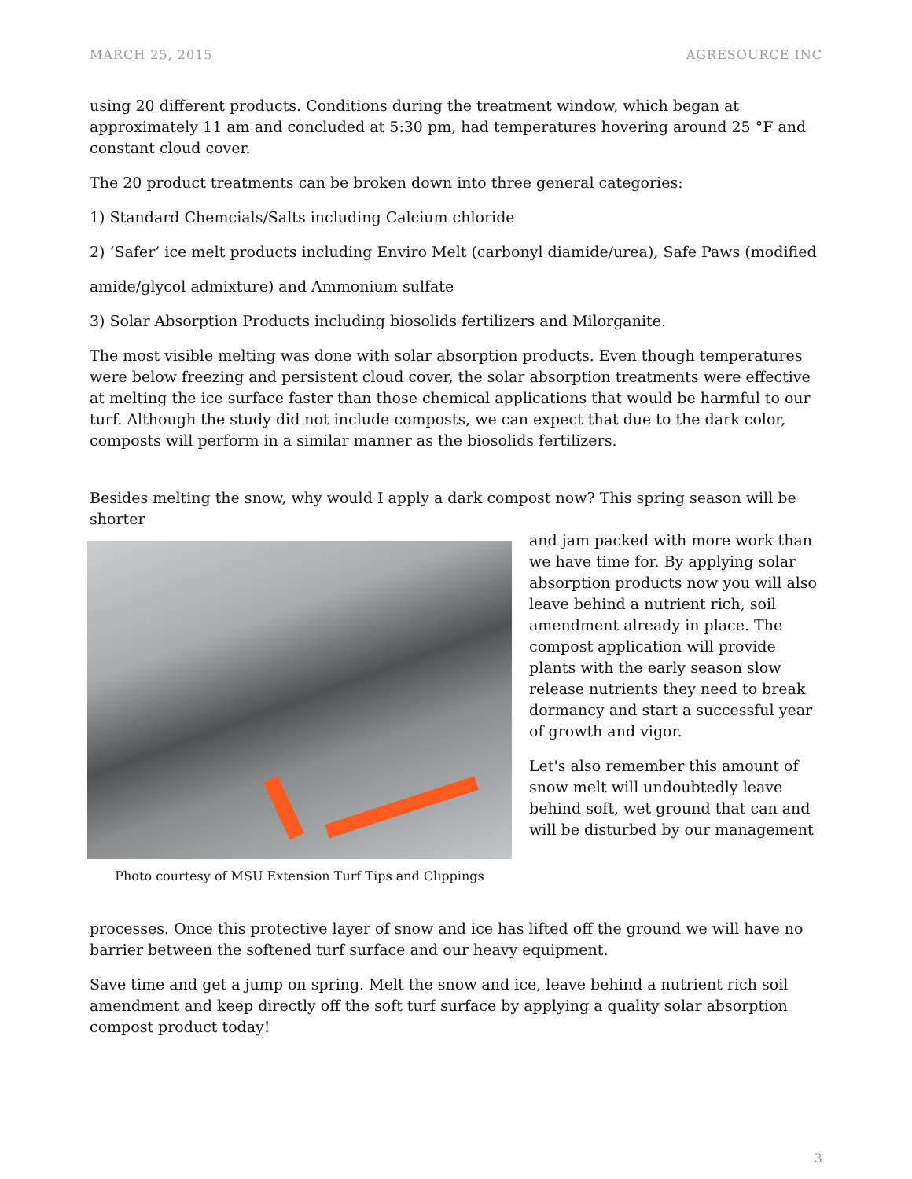MARCH 25, 2015 AGRESOURCE INC
using 20 different products. Conditions during the treatment window, which began at approximately 11 am and concluded at 5:30 pm, had temperatures hovering around 25 °F and constant cloud cover.
The 20 product treatments can be broken down into three general categories:
1) Standard Chemcials/Salts including Calcium chloride
2) ‘Safer’ ice melt products including Enviro Melt (carbonyl diamide/urea), Safe Paws (modified
amide/glycol admixture) and Ammonium sulfate
3) Solar Absorption Products including biosolids fertilizers and Milorganite.
The most visible melting was done with solar absorption products. Even though temperatures were below freezing and persistent cloud cover, the solar absorption treatments were effective at melting the ice surface faster than those chemical applications that would be harmful to our turf. Although the study did not include composts, we can expect that due to the dark color, composts will perform in a similar manner as the biosolids fertilizers.
Besides melting the snow, why would I apply a dark compost now? This spring season will be shorter
Photo courtesy of MSU Extension Turf Tips and Clippings
and jam packed with more work than we have time for. By applying solar absorption products now you will also leave behind a nutrient rich, soil amendment already in place. The compost application will provide plants with the early season slow release nutrients they need to break dormancy and start a successful year of growth and vigor.
Let's also remember this amount of snow melt will undoubtedly leave behind soft, wet ground that can and will be disturbed by our management
processes. Once this protective layer of snow and ice has lifted off the ground we will have no barrier between the softened turf surface and our heavy equipment.
Save time and get a jump on spring. Melt the snow and ice, leave behind a nutrient rich soil amendment and keep directly off the soft turf surface by applying a quality solar absorption compost product today!
3